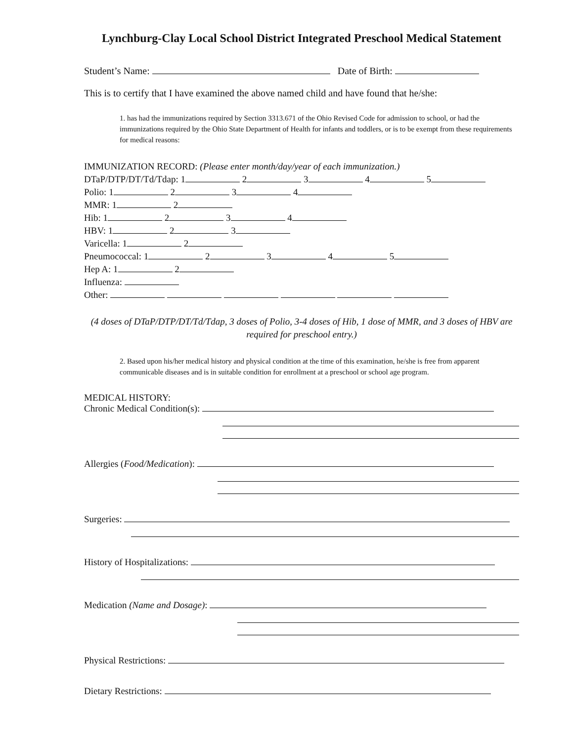Lynchburg-Clay Local School District Integrated Preschool Medical Statement
Student’s Name: Date of Birth:
This is to certify that I have examined the above named child and have found that he/she:
1. has had the immunizations required by Section 3313.671 of the Ohio Revised Code for admission to school, or had the immunizations required by the Ohio State Department of Health for infants and toddlers, or is to be exempt from these requirements for medical reasons:
IMMUNIZATION RECORD: (Please enter month/day/year of each immunization.)
DTaP/DTP/DT/Td/Tdap: 1 2 3 4 5
Polio: 1 2 3 4
MMR: 1 2
Hib: 1 2 3 4
HBV: 1 2 3
Varicella: 1 2
Pneumococcal: 1 2 3 4 5
Hep A: 1 2
Influenza:
Other:
(4 doses of DTaP/DTP/DT/Td/Tdap, 3 doses of Polio, 3-4 doses of Hib, 1 dose of MMR, and 3 doses of HBV are required for preschool entry.)
2. Based upon his/her medical history and physical condition at the time of this examination, he/she is free from apparent communicable diseases and is in suitable condition for enrollment at a preschool or school age program.
MEDICAL HISTORY:
Chronic Medical Condition(s):
Allergies (Food/Medication):
Surgeries:
History of Hospitalizations:
Medication (Name and Dosage):
Physical Restrictions:
Dietary Restrictions: